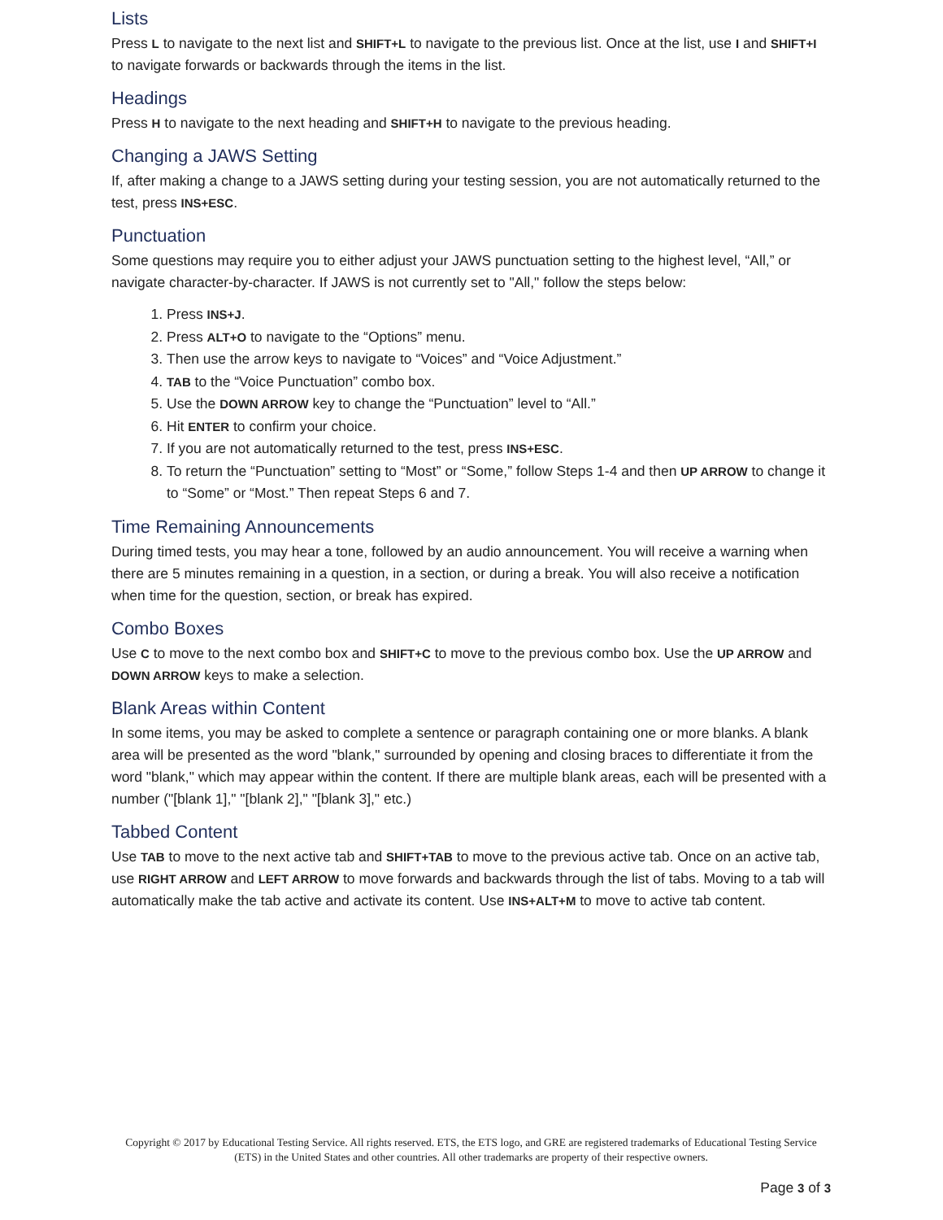Lists
Press L to navigate to the next list and SHIFT+L to navigate to the previous list. Once at the list, use I and SHIFT+I to navigate forwards or backwards through the items in the list.
Headings
Press H to navigate to the next heading and SHIFT+H to navigate to the previous heading.
Changing a JAWS Setting
If, after making a change to a JAWS setting during your testing session, you are not automatically returned to the test, press INS+ESC.
Punctuation
Some questions may require you to either adjust your JAWS punctuation setting to the highest level, “All,” or navigate character-by-character. If JAWS is not currently set to "All," follow the steps below:
1. Press INS+J.
2. Press ALT+O to navigate to the “Options” menu.
3. Then use the arrow keys to navigate to “Voices” and “Voice Adjustment.”
4. TAB to the “Voice Punctuation” combo box.
5. Use the DOWN ARROW key to change the “Punctuation” level to “All.”
6. Hit ENTER to confirm your choice.
7. If you are not automatically returned to the test, press INS+ESC.
8. To return the “Punctuation” setting to “Most” or “Some,” follow Steps 1-4 and then UP ARROW to change it to “Some” or “Most.” Then repeat Steps 6 and 7.
Time Remaining Announcements
During timed tests, you may hear a tone, followed by an audio announcement. You will receive a warning when there are 5 minutes remaining in a question, in a section, or during a break. You will also receive a notification when time for the question, section, or break has expired.
Combo Boxes
Use C to move to the next combo box and SHIFT+C to move to the previous combo box. Use the UP ARROW and DOWN ARROW keys to make a selection.
Blank Areas within Content
In some items, you may be asked to complete a sentence or paragraph containing one or more blanks. A blank area will be presented as the word "blank," surrounded by opening and closing braces to differentiate it from the word "blank," which may appear within the content. If there are multiple blank areas, each will be presented with a number ("[blank 1]," "[blank 2]," "[blank 3]," etc.)
Tabbed Content
Use TAB to move to the next active tab and SHIFT+TAB to move to the previous active tab. Once on an active tab, use RIGHT ARROW and LEFT ARROW to move forwards and backwards through the list of tabs. Moving to a tab will automatically make the tab active and activate its content. Use INS+ALT+M to move to active tab content.
Copyright © 2017 by Educational Testing Service. All rights reserved. ETS, the ETS logo, and GRE are registered trademarks of Educational Testing Service (ETS) in the United States and other countries. All other trademarks are property of their respective owners.
Page 3 of 3